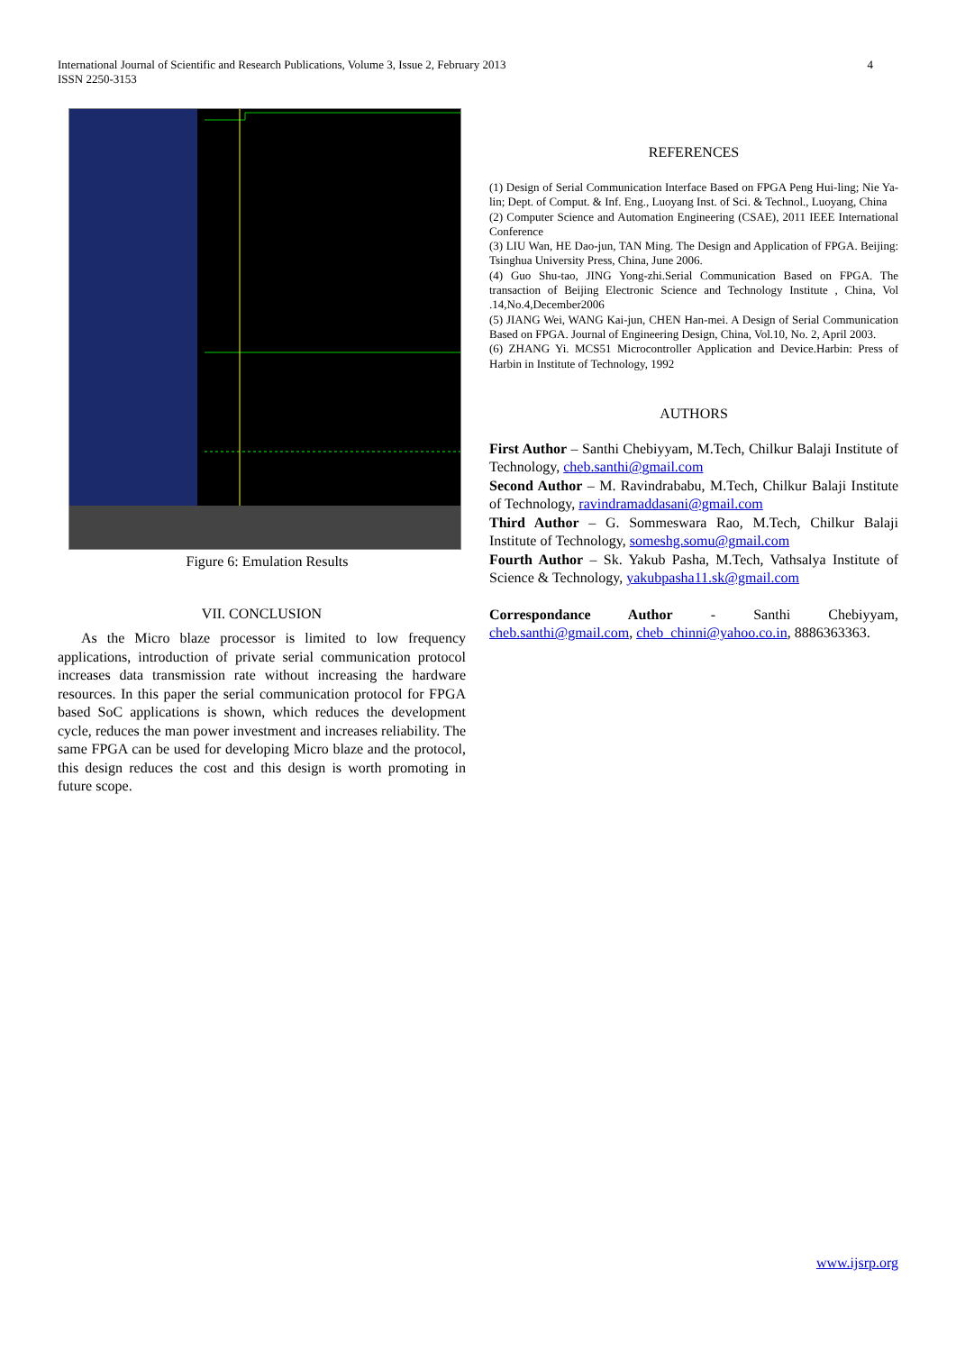International Journal of Scientific and Research Publications, Volume 3, Issue 2, February 2013
ISSN 2250-3153
4
Figure 6: Emulation Results
VII. CONCLUSION
As the Micro blaze processor is limited to low frequency applications, introduction of private serial communication protocol increases data transmission rate without increasing the hardware resources. In this paper the serial communication protocol for FPGA based SoC applications is shown, which reduces the development cycle, reduces the man power investment and increases reliability. The same FPGA can be used for developing Micro blaze and the protocol, this design reduces the cost and this design is worth promoting in future scope.
REFERENCES
(1) Design of Serial Communication Interface Based on FPGA Peng Hui-ling; Nie Ya-lin; Dept. of Comput. & Inf. Eng., Luoyang Inst. of Sci. & Technol., Luoyang, China
(2) Computer Science and Automation Engineering (CSAE), 2011 IEEE International Conference
(3) LIU Wan, HE Dao-jun, TAN Ming. The Design and Application of FPGA. Beijing: Tsinghua University Press, China, June 2006.
(4) Guo Shu-tao, JING Yong-zhi.Serial Communication Based on FPGA. The transaction of Beijing Electronic Science and Technology Institute , China, Vol .14,No.4,December2006
(5) JIANG Wei, WANG Kai-jun, CHEN Han-mei. A Design of Serial Communication Based on FPGA. Journal of Engineering Design, China, Vol.10, No. 2, April 2003.
(6) ZHANG Yi. MCS51 Microcontroller Application and Device.Harbin: Press of Harbin in Institute of Technology, 1992
AUTHORS
First Author – Santhi Chebiyyam, M.Tech, Chilkur Balaji Institute of Technology, cheb.santhi@gmail.com
Second Author – M. Ravindrababu, M.Tech, Chilkur Balaji Institute of Technology, ravindramaddasani@gmail.com
Third Author – G. Sommeswara Rao, M.Tech, Chilkur Balaji Institute of Technology, someshg.somu@gmail.com
Fourth Author – Sk. Yakub Pasha, M.Tech, Vathsalya Institute of Science & Technology, yakubpasha11.sk@gmail.com
Correspondance Author - Santhi Chebiyyam, cheb.santhi@gmail.com, cheb_chinni@yahoo.co.in, 8886363363.
www.ijsrp.org